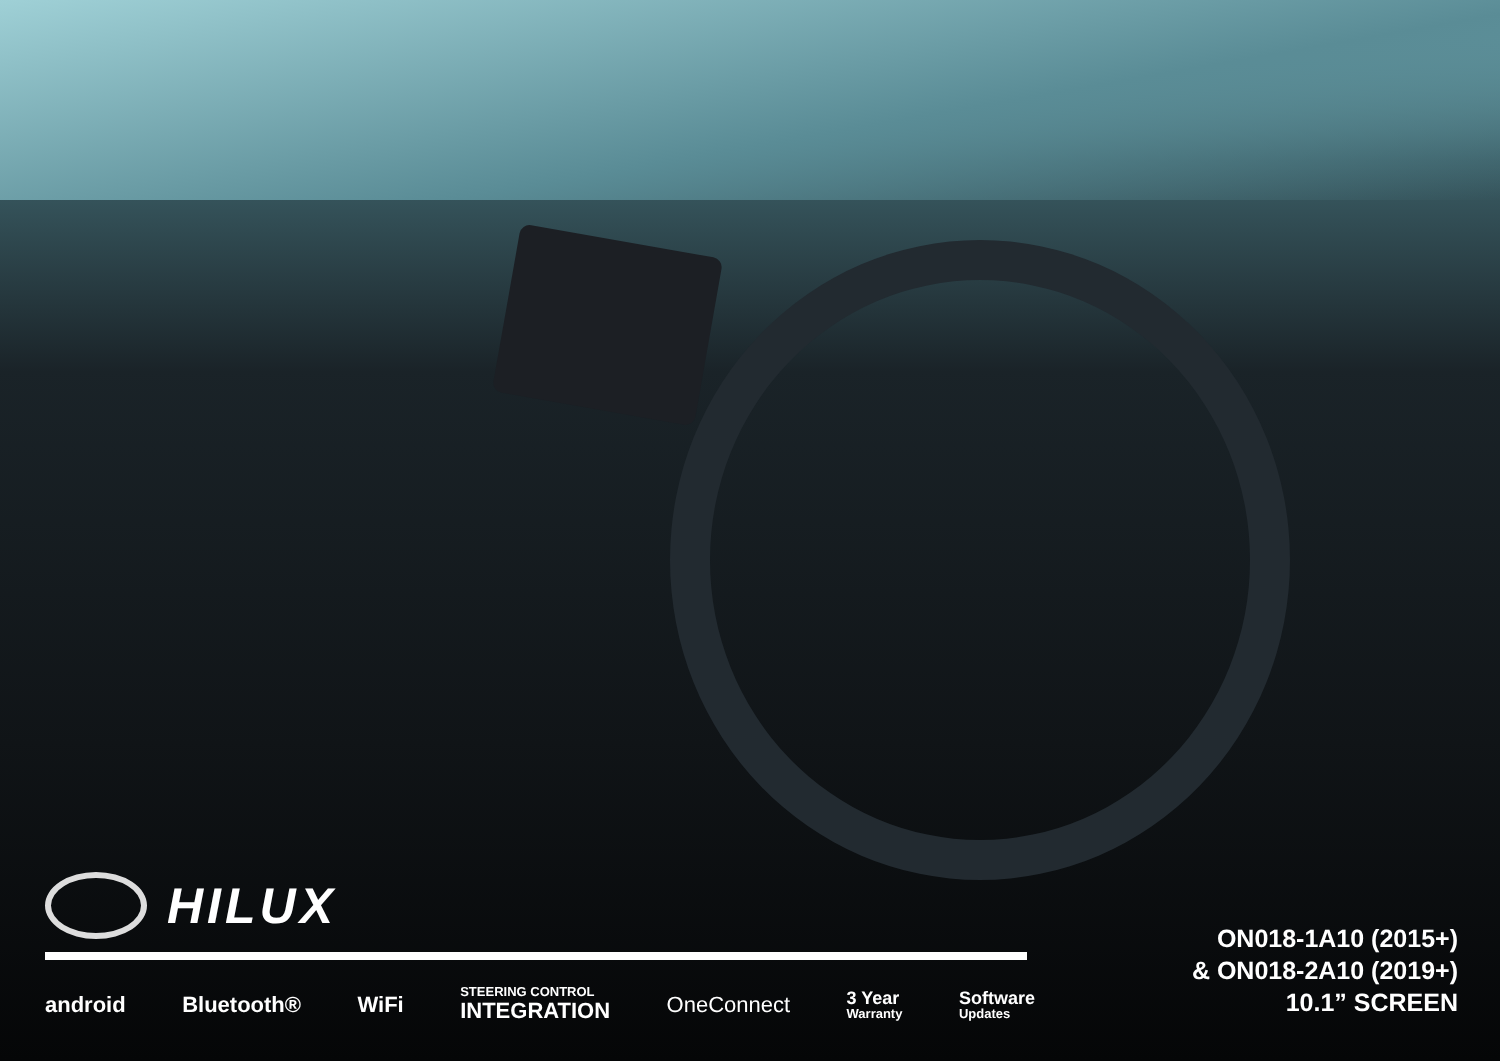HILUX
android Bluetooth® WiFi STEERING CONTROL
INTEGRATION OneConnect 3 Year
Warranty Software
Updates
ON018-1A10 (2015+)
& ON018-2A10 (2019+)
10.1” SCREEN